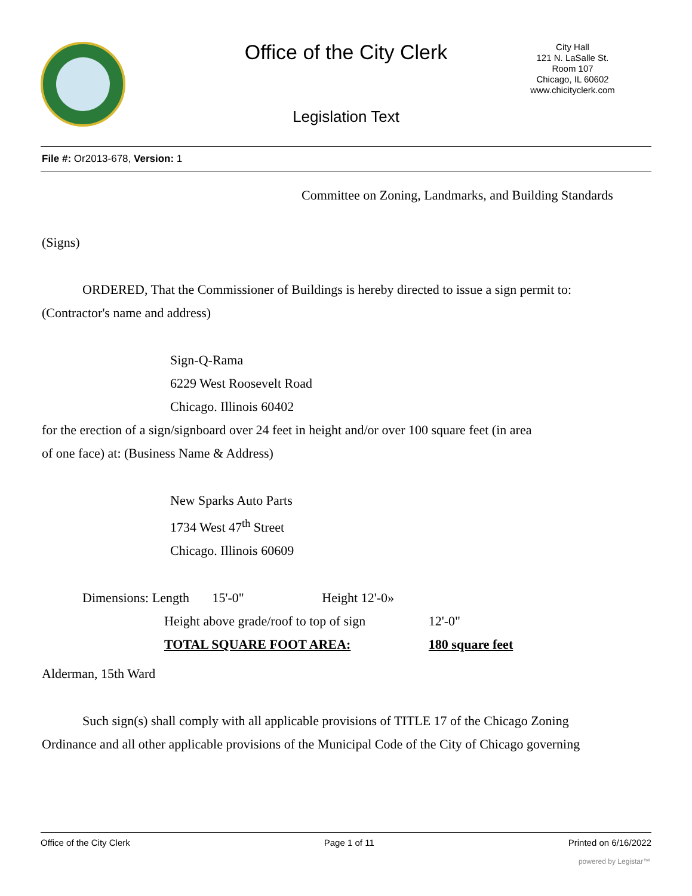Office of the City Clerk
City Hall
121 N. LaSalle St.
Room 107
Chicago, IL 60602
www.chicityclerk.com
Legislation Text
File #: Or2013-678, Version: 1
Committee on Zoning, Landmarks, and Building Standards
(Signs)
ORDERED, That the Commissioner of Buildings is hereby directed to issue a sign permit to:
(Contractor's name and address)
Sign-Q-Rama
6229 West Roosevelt Road
Chicago. Illinois 60402
for the erection of a sign/signboard over 24 feet in height and/or over 100 square feet (in area
of one face) at: (Business Name & Address)
New Sparks Auto Parts
1734 West 47<sup>th</sup> Street
Chicago. Illinois 60609
Dimensions: Length 15'-0" Height 12'-0»
Height above grade/roof to top of sign 12'-0"
TOTAL SQUARE FOOT AREA: 180 square feet
Alderman, 15th Ward
Such sign(s) shall comply with all applicable provisions of TITLE 17 of the Chicago Zoning
Ordinance and all other applicable provisions of the Municipal Code of the City of Chicago governing
Office of the City Clerk Page 1 of 11 Printed on 6/16/2022
powered by Legistar™